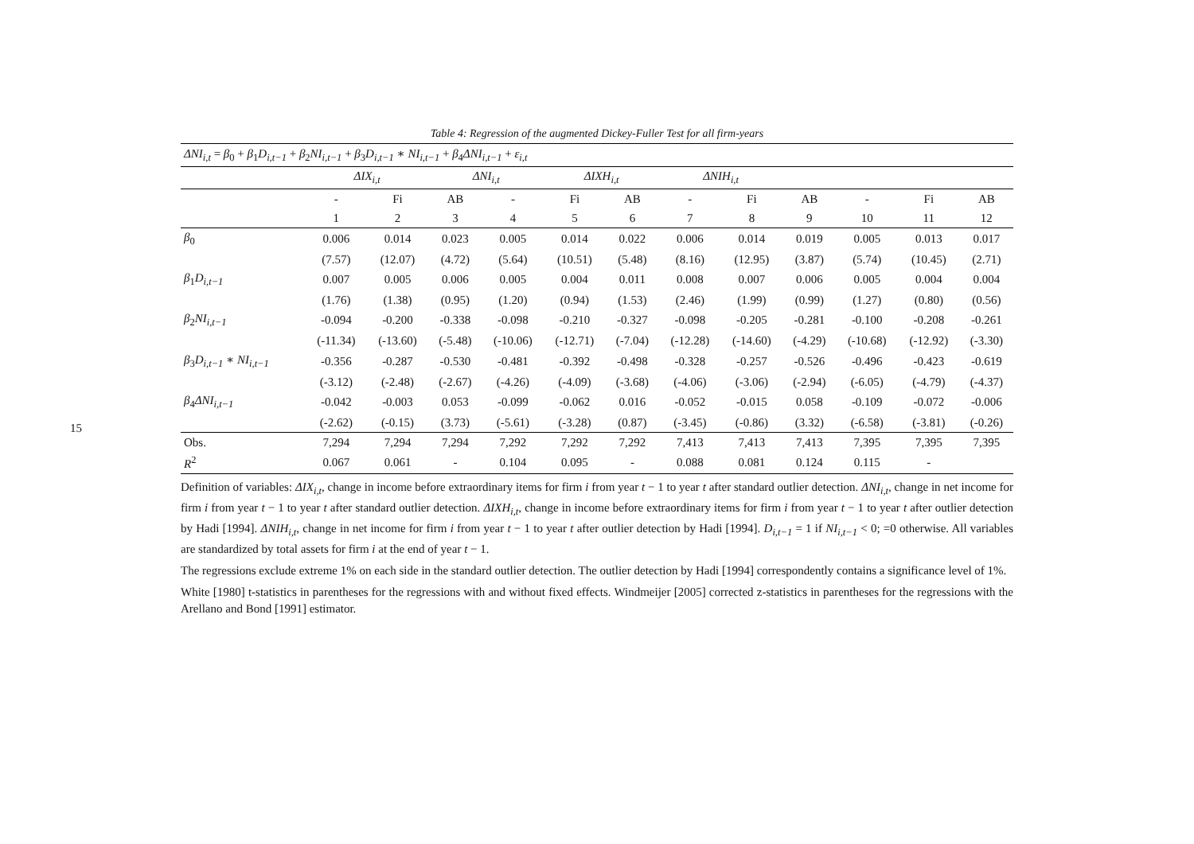15
Table 4: Regression of the augmented Dickey-Fuller Test for all firm-years
| ΔNI<sub>i,t</sub> = β<sub>0</sub> + β<sub>1</sub> D<sub>i,t−1</sub> + β<sub>2</sub> NI<sub>i,t−1</sub> + β<sub>3</sub> D<sub>i,t−1</sub> ∗ NI<sub>i,t−1</sub> + β<sub>4</sub> ΔNI<sub>i,t−1</sub> + ε<sub>i,t</sub> | | | | | | | | | | | | |
| | ΔIX<sub>i,t</sub> | | ΔNI<sub>i,t</sub> | | ΔIXH<sub>i,t</sub> | | ΔNIH<sub>i,t</sub> | | | | | |
| | - | Fi | AB | - | Fi | AB | - | Fi | AB | - | Fi | AB |
| | 1 | 2 | 3 | 4 | 5 | 6 | 7 | 8 | 9 | 10 | 11 | 12 |
| β<sub>0</sub> | 0.006 | 0.014 | 0.023 | 0.005 | 0.014 | 0.022 | 0.006 | 0.014 | 0.019 | 0.005 | 0.013 | 0.017 |
| | (7.57) | (12.07) | (4.72) | (5.64) | (10.51) | (5.48) | (8.16) | (12.95) | (3.87) | (5.74) | (10.45) | (2.71) |
| β<sub>1</sub> D<sub>i,t−1</sub> | 0.007 | 0.005 | 0.006 | 0.005 | 0.004 | 0.011 | 0.008 | 0.007 | 0.006 | 0.005 | 0.004 | 0.004 |
| | (1.76) | (1.38) | (0.95) | (1.20) | (0.94) | (1.53) | (2.46) | (1.99) | (0.99) | (1.27) | (0.80) | (0.56) |
| β<sub>2</sub> NI<sub>i,t−1</sub> | -0.094 | -0.200 | -0.338 | -0.098 | -0.210 | -0.327 | -0.098 | -0.205 | -0.281 | -0.100 | -0.208 | -0.261 |
| | (-11.34) | (-13.60) | (-5.48) | (-10.06) | (-12.71) | (-7.04) | (-12.28) | (-14.60) | (-4.29) | (-10.68) | (-12.92) | (-3.30) |
| β<sub>3</sub> D<sub>i,t−1</sub> ∗ NI<sub>i,t−1</sub> | -0.356 | -0.287 | -0.530 | -0.481 | -0.392 | -0.498 | -0.328 | -0.257 | -0.526 | -0.496 | -0.423 | -0.619 |
| | (-3.12) | (-2.48) | (-2.67) | (-4.26) | (-4.09) | (-3.68) | (-4.06) | (-3.06) | (-2.94) | (-6.05) | (-4.79) | (-4.37) |
| β<sub>4</sub> ΔNI<sub>i,t−1</sub> | -0.042 | -0.003 | 0.053 | -0.099 | -0.062 | 0.016 | -0.052 | -0.015 | 0.058 | -0.109 | -0.072 | -0.006 |
| | (-2.62) | (-0.15) | (3.73) | (-5.61) | (-3.28) | (0.87) | (-3.45) | (-0.86) | (3.32) | (-6.58) | (-3.81) | (-0.26) |
| Obs. | 7,294 | 7,294 | 7,294 | 7,292 | 7,292 | 7,292 | 7,413 | 7,413 | 7,413 | 7,395 | 7,395 | 7,395 |
| R<sup>2</sup> | 0.067 | 0.061 | - | 0.104 | 0.095 | - | 0.088 | 0.081 | 0.124 | 0.115 | - | |
Definition of variables: ΔIX<sub>i,t</sub>, change in income before extraordinary items for firm i from year t − 1 to year t after standard outlier detection. ΔNI<sub>i,t</sub>, change in net income for firm i from year t − 1 to year t after standard outlier detection. ΔIXH<sub>i,t</sub>, change in income before extraordinary items for firm i from year t − 1 to year t after outlier detection by Hadi [1994]. ΔNIH<sub>i,t</sub>, change in net income for firm i from year t − 1 to year t after outlier detection by Hadi [1994]. D<sub>i,t−1</sub> = 1 if NI<sub>i,t−1</sub> < 0; =0 otherwise. All variables are standardized by total assets for firm i at the end of year t − 1.
The regressions exclude extreme 1% on each side in the standard outlier detection. The outlier detection by Hadi [1994] correspondently contains a significance level of 1%.
White [1980] t-statistics in parentheses for the regressions with and without fixed effects. Windmeijer [2005] corrected z-statistics in parentheses for the regressions with the Arellano and Bond [1991] estimator.